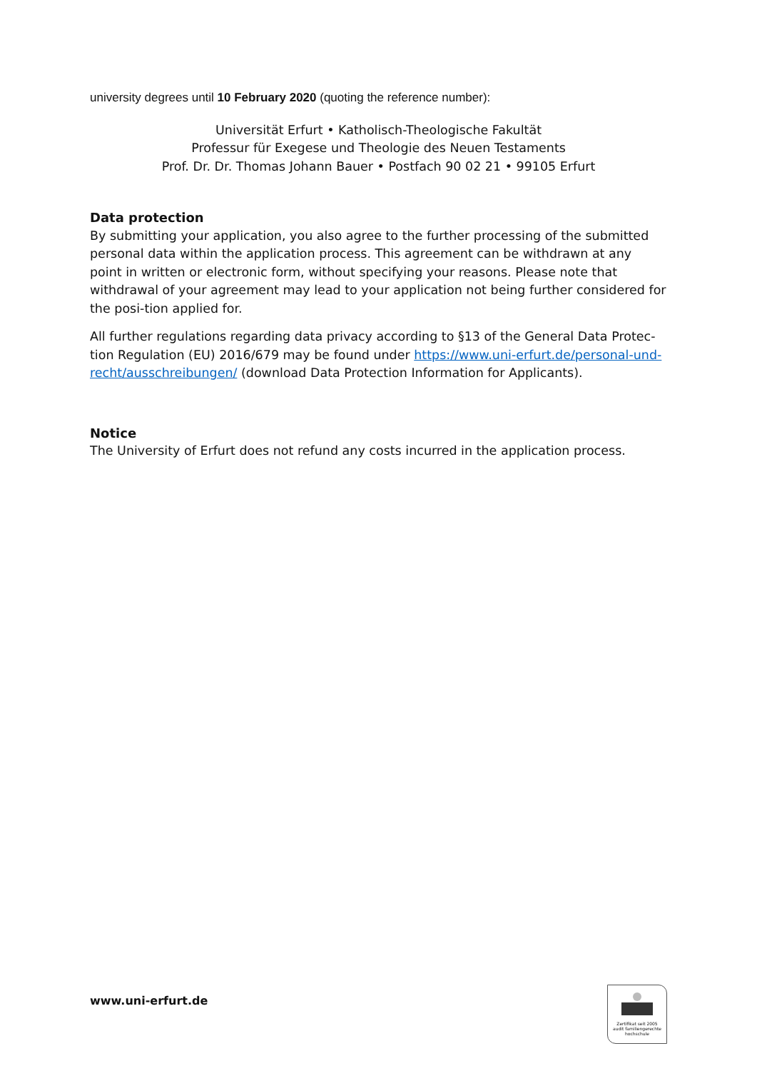university degrees until 10 February 2020 (quoting the reference number):
Universität Erfurt • Katholisch-Theologische Fakultät
Professur für Exegese und Theologie des Neuen Testaments
Prof. Dr. Dr. Thomas Johann Bauer • Postfach 90 02 21 • 99105 Erfurt
Data protection
By submitting your application, you also agree to the further processing of the submitted personal data within the application process. This agreement can be withdrawn at any point in written or electronic form, without specifying your reasons. Please note that withdrawal of your agreement may lead to your application not being further considered for the posi-tion applied for.
All further regulations regarding data privacy according to §13 of the General Data Protec-tion Regulation (EU) 2016/679 may be found under https://www.uni-erfurt.de/personal-und-recht/ausschreibungen/ (download Data Protection Information for Applicants).
Notice
The University of Erfurt does not refund any costs incurred in the application process.
www.uni-erfurt.de
Zertifikat seit 2005
audit familiengerechte
hochschule